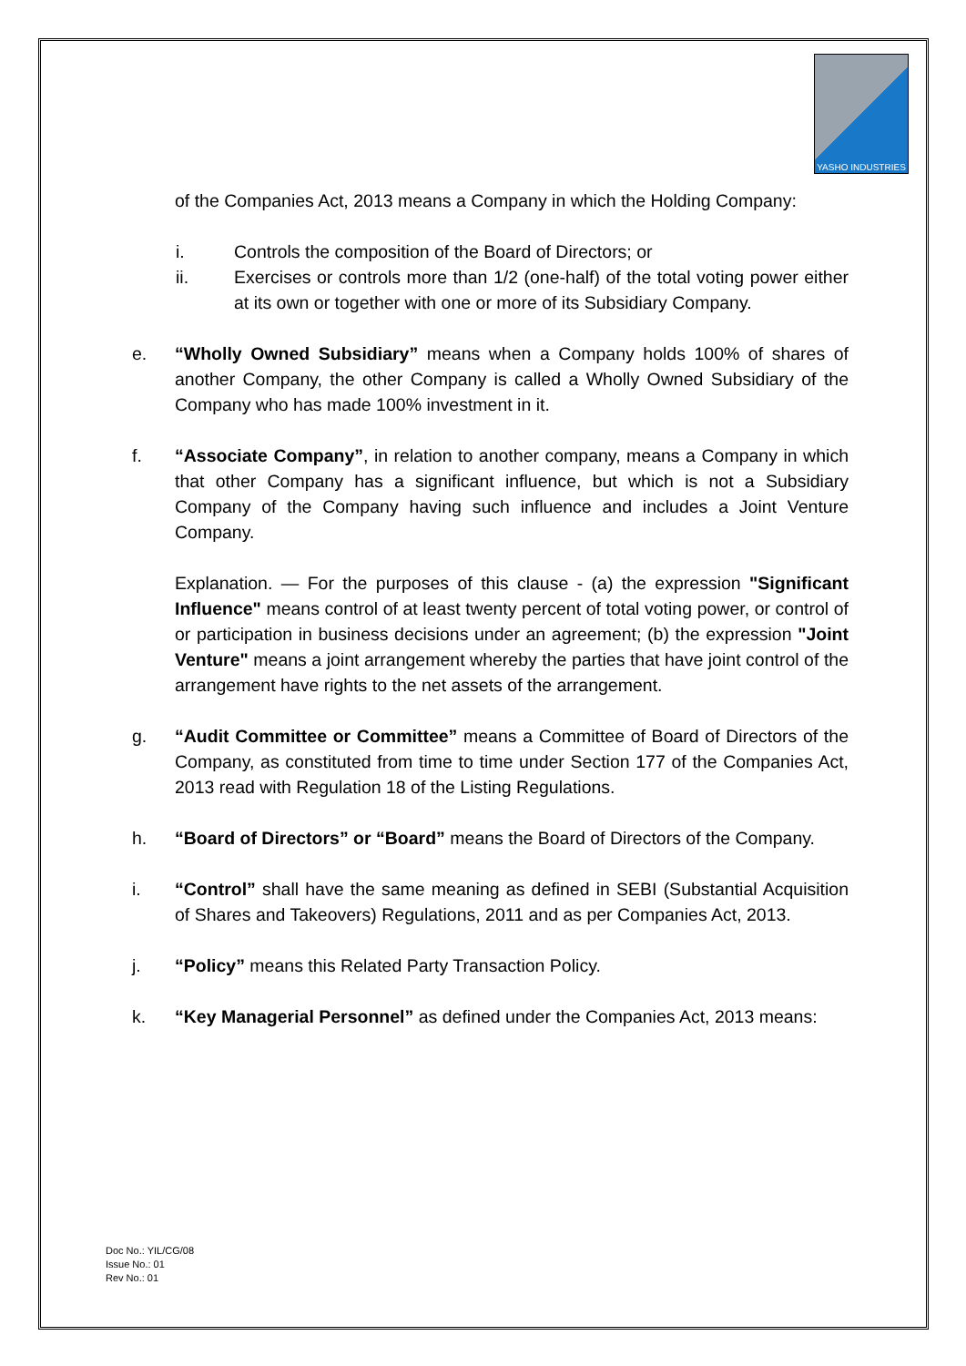YASHO INDUSTRIES
of the Companies Act, 2013 means a Company in which the Holding Company:
i. Controls the composition of the Board of Directors; or
ii. Exercises or controls more than 1/2 (one-half) of the total voting power either at its own or together with one or more of its Subsidiary Company.
e. “Wholly Owned Subsidiary” means when a Company holds 100% of shares of another Company, the other Company is called a Wholly Owned Subsidiary of the Company who has made 100% investment in it.
f. “Associate Company”, in relation to another company, means a Company in which that other Company has a significant influence, but which is not a Subsidiary Company of the Company having such influence and includes a Joint Venture Company.
Explanation. — For the purposes of this clause - (a) the expression "Significant Influence" means control of at least twenty percent of total voting power, or control of or participation in business decisions under an agreement; (b) the expression "Joint Venture" means a joint arrangement whereby the parties that have joint control of the arrangement have rights to the net assets of the arrangement.
g. “Audit Committee or Committee” means a Committee of Board of Directors of the Company, as constituted from time to time under Section 177 of the Companies Act, 2013 read with Regulation 18 of the Listing Regulations.
h. “Board of Directors” or “Board” means the Board of Directors of the Company.
i. “Control” shall have the same meaning as defined in SEBI (Substantial Acquisition of Shares and Takeovers) Regulations, 2011 and as per Companies Act, 2013.
j. “Policy” means this Related Party Transaction Policy.
k. “Key Managerial Personnel” as defined under the Companies Act, 2013 means:
Doc No.: YIL/CG/08
Issue No.: 01
Rev No.: 01